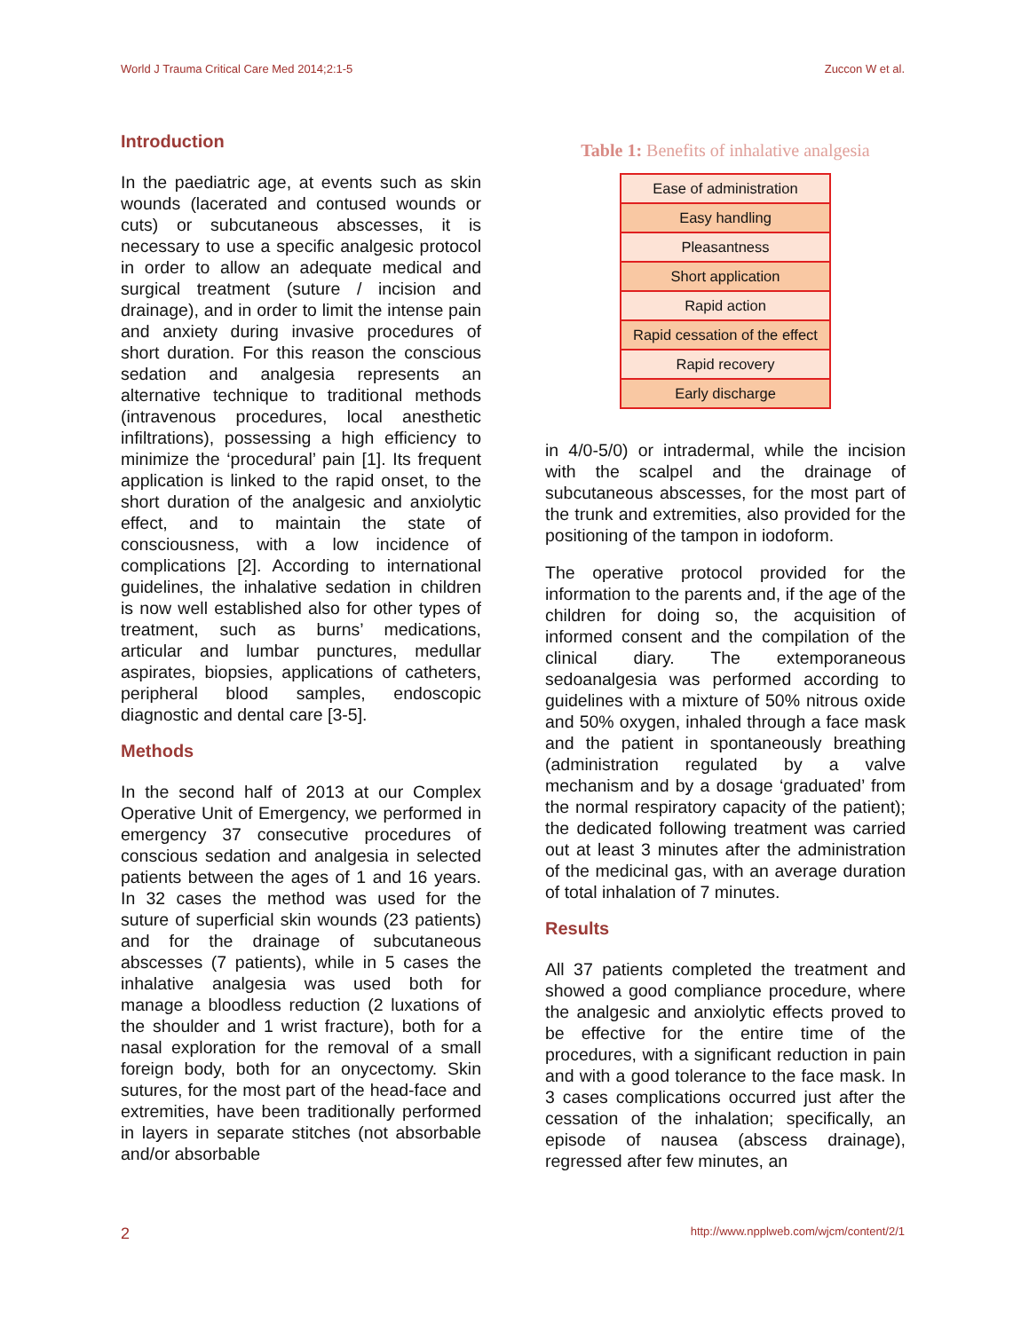World J Trauma Critical Care Med 2014;2:1-5 Zuccon W et al.
Introduction
In the paediatric age, at events such as skin wounds (lacerated and contused wounds or cuts) or subcutaneous abscesses, it is necessary to use a specific analgesic protocol in order to allow an adequate medical and surgical treatment (suture / incision and drainage), and in order to limit the intense pain and anxiety during invasive procedures of short duration. For this reason the conscious sedation and analgesia represents an alternative technique to traditional methods (intravenous procedures, local anesthetic infiltrations), possessing a high efficiency to minimize the ‘procedural’ pain [1]. Its frequent application is linked to the rapid onset, to the short duration of the analgesic and anxiolytic effect, and to maintain the state of consciousness, with a low incidence of complications [2]. According to international guidelines, the inhalative sedation in children is now well established also for other types of treatment, such as burns’ medications, articular and lumbar punctures, medullar aspirates, biopsies, applications of catheters, peripheral blood samples, endoscopic diagnostic and dental care [3-5].
Methods
In the second half of 2013 at our Complex Operative Unit of Emergency, we performed in emergency 37 consecutive procedures of conscious sedation and analgesia in selected patients between the ages of 1 and 16 years. In 32 cases the method was used for the suture of superficial skin wounds (23 patients) and for the drainage of subcutaneous abscesses (7 patients), while in 5 cases the inhalative analgesia was used both for manage a bloodless reduction (2 luxations of the shoulder and 1 wrist fracture), both for a nasal exploration for the removal of a small foreign body, both for an onycectomy. Skin sutures, for the most part of the head-face and extremities, have been traditionally performed in layers in separate stitches (not absorbable and/or absorbable
Table 1: Benefits of inhalative analgesia
| Ease of administration |
| Easy handling |
| Pleasantness |
| Short application |
| Rapid action |
| Rapid cessation of the effect |
| Rapid recovery |
| Early discharge |
in 4/0-5/0) or intradermal, while the incision with the scalpel and the drainage of subcutaneous abscesses, for the most part of the trunk and extremities, also provided for the positioning of the tampon in iodoform.
The operative protocol provided for the information to the parents and, if the age of the children for doing so, the acquisition of informed consent and the compilation of the clinical diary. The extemporaneous sedoanalgesia was performed according to guidelines with a mixture of 50% nitrous oxide and 50% oxygen, inhaled through a face mask and the patient in spontaneously breathing (administration regulated by a valve mechanism and by a dosage ‘graduated’ from the normal respiratory capacity of the patient); the dedicated following treatment was carried out at least 3 minutes after the administration of the medicinal gas, with an average duration of total inhalation of 7 minutes.
Results
All 37 patients completed the treatment and showed a good compliance procedure, where the analgesic and anxiolytic effects proved to be effective for the entire time of the procedures, with a significant reduction in pain and with a good tolerance to the face mask. In 3 cases complications occurred just after the cessation of the inhalation; specifically, an episode of nausea (abscess drainage), regressed after few minutes, an
2 http://www.npplweb.com/wjcm/content/2/1